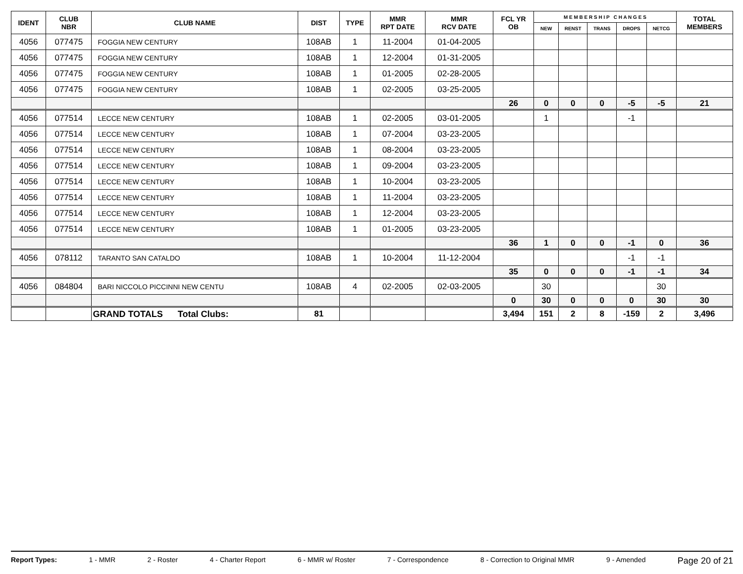| IDENT | CLUB NBR | CLUB NAME | DIST | TYPE | MMR RPT DATE | MMR RCV DATE | FCL YR OB | M E M B E R S H I P C H A N G E S | | | | | TOTAL MEMBERS |
| --- | --- | --- | --- | --- | --- | --- | --- | --- | --- | --- | --- | --- | --- |
| | | | | | | | | NEW | RENST | TRANS | DROPS | NETCG | |
| 4056 | 077475 | FOGGIA NEW CENTURY | 108AB | 1 | 11-2004 | 01-04-2005 | | | | | | | |
| 4056 | 077475 | FOGGIA NEW CENTURY | 108AB | 1 | 12-2004 | 01-31-2005 | | | | | | | |
| 4056 | 077475 | FOGGIA NEW CENTURY | 108AB | 1 | 01-2005 | 02-28-2005 | | | | | | | |
| 4056 | 077475 | FOGGIA NEW CENTURY | 108AB | 1 | 02-2005 | 03-25-2005 | | | | | | | |
| | | | | | | | 26 | 0 | 0 | 0 | -5 | -5 | 21 |
| 4056 | 077514 | LECCE NEW CENTURY | 108AB | 1 | 02-2005 | 03-01-2005 | | 1 | | | -1 | | |
| 4056 | 077514 | LECCE NEW CENTURY | 108AB | 1 | 07-2004 | 03-23-2005 | | | | | | | |
| 4056 | 077514 | LECCE NEW CENTURY | 108AB | 1 | 08-2004 | 03-23-2005 | | | | | | | |
| 4056 | 077514 | LECCE NEW CENTURY | 108AB | 1 | 09-2004 | 03-23-2005 | | | | | | | |
| 4056 | 077514 | LECCE NEW CENTURY | 108AB | 1 | 10-2004 | 03-23-2005 | | | | | | | |
| 4056 | 077514 | LECCE NEW CENTURY | 108AB | 1 | 11-2004 | 03-23-2005 | | | | | | | |
| 4056 | 077514 | LECCE NEW CENTURY | 108AB | 1 | 12-2004 | 03-23-2005 | | | | | | | |
| 4056 | 077514 | LECCE NEW CENTURY | 108AB | 1 | 01-2005 | 03-23-2005 | | | | | | | |
| | | | | | | | 36 | 1 | 0 | 0 | -1 | 0 | 36 |
| 4056 | 078112 | TARANTO SAN CATALDO | 108AB | 1 | 10-2004 | 11-12-2004 | | | | | -1 | -1 | |
| | | | | | | | 35 | 0 | 0 | 0 | -1 | -1 | 34 |
| 4056 | 084804 | BARI NICCOLO PICCINNI NEW CENTU | 108AB | 4 | 02-2005 | 02-03-2005 | | 30 | | | | 30 | |
| | | | | | | | 0 | 30 | 0 | 0 | 0 | 30 | 30 |
| | | GRAND TOTALS Total Clubs: | 81 | | | | 3,494 | 151 | 2 | 8 | -159 | 2 | 3,496 |
Report Types: 1 - MMR 2 - Roster 4 - Charter Report 6 - MMR w/ Roster 7 - Correspondence 8 - Correction to Original MMR 9 - Amended Page 20 of 21